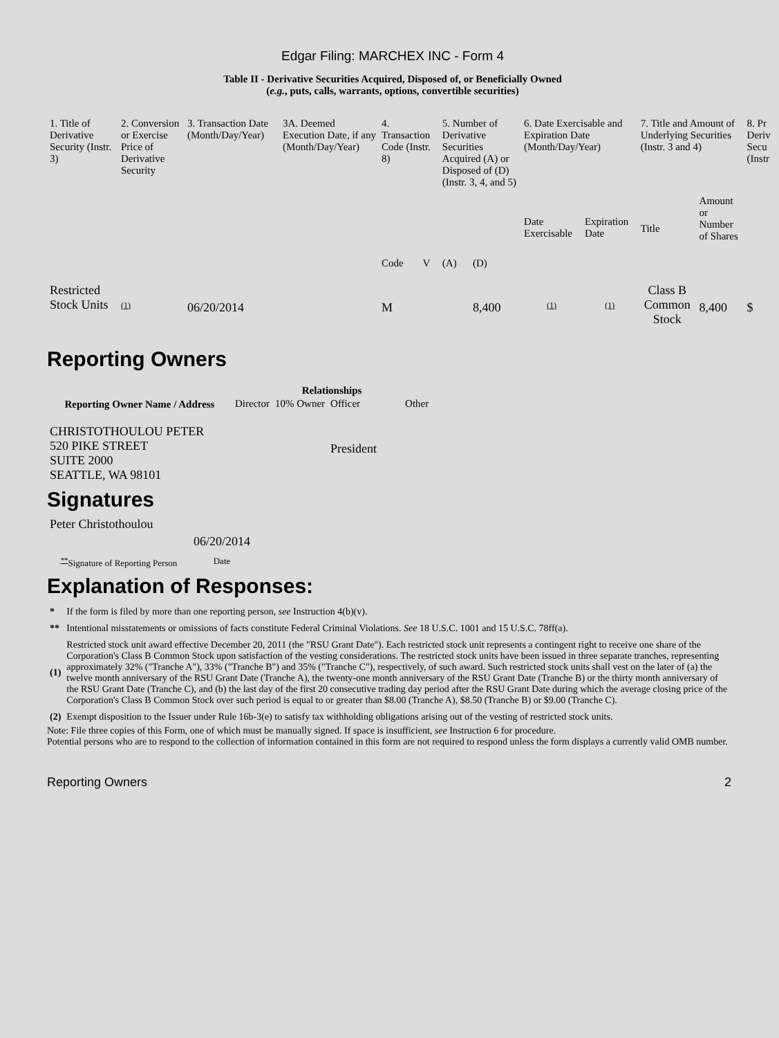Edgar Filing: MARCHEX INC - Form 4
Table II - Derivative Securities Acquired, Disposed of, or Beneficially Owned
(e.g., puts, calls, warrants, options, convertible securities)
| 1. Title of Derivative Security (Instr. 3) | 2. Conversion or Exercise Price of Derivative Security | 3. Transaction Date (Month/Day/Year) | 3A. Deemed Execution Date, if any (Month/Day/Year) | 4. Transaction Code (Instr. 8) | | 5. Number of Derivative Securities Acquired (A) or Disposed of (D) (Instr. 3, 4, and 5) | | 6. Date Exercisable and Expiration Date (Month/Day/Year) | | 7. Title and Amount of Underlying Securities (Instr. 3 and 4) | | 8. Pr Deriv Secu (Instr |
| | | | | Code | V | (A) | (D) | Date Exercisable | Expiration Date | Title | Amount or Number of Shares | |
| Restricted Stock Units | (1) | 06/20/2014 | | M | | | 8,400 | (1) | (1) | Class B Common Stock | 8,400 | $ |
Reporting Owners
| Reporting Owner Name / Address | Relationships | | | |
| --- | --- | --- | --- | --- |
| | Director | 10% Owner | Officer | Other |
| CHRISTOTHOULOU PETER 520 PIKE STREET SUITE 2000 SEATTLE, WA 98101 | | | President | |
Signatures
| Peter Christothoulou | 06/20/2014 |
| <sup>**</sup> Signature of Reporting Person | Date |
Explanation of Responses:
| * | If the form is filed by more than one reporting person, see Instruction 4(b)(v). |
| ** | Intentional misstatements or omissions of facts constitute Federal Criminal Violations. See 18 U.S.C. 1001 and 15 U.S.C. 78ff(a). |
| (1) | Restricted stock unit award effective December 20, 2011 (the "RSU Grant Date"). Each restricted stock unit represents a contingent right to receive one share of the Corporation's Class B Common Stock upon satisfaction of the vesting considerations. The restricted stock units have been issued in three separate tranches, representing approximately 32% ("Tranche A"), 33% ("Tranche B") and 35% ("Tranche C"), respectively, of such award. Such restricted stock units shall vest on the later of (a) the twelve month anniversary of the RSU Grant Date (Tranche A), the twenty-one month anniversary of the RSU Grant Date (Tranche B) or the thirty month anniversary of the RSU Grant Date (Tranche C), and (b) the last day of the first 20 consecutive trading day period after the RSU Grant Date during which the average closing price of the Corporation's Class B Common Stock over such period is equal to or greater than $8.00 (Tranche A), $8.50 (Tranche B) or $9.00 (Tranche C). |
| (2) | Exempt disposition to the Issuer under Rule 16b-3(e) to satisfy tax withholding obligations arising out of the vesting of restricted stock units. |
Note: File three copies of this Form, one of which must be manually signed. If space is insufficient, see Instruction 6 for procedure.
Potential persons who are to respond to the collection of information contained in this form are not required to respond unless the form displays a currently valid OMB number.
Reporting Owners 2